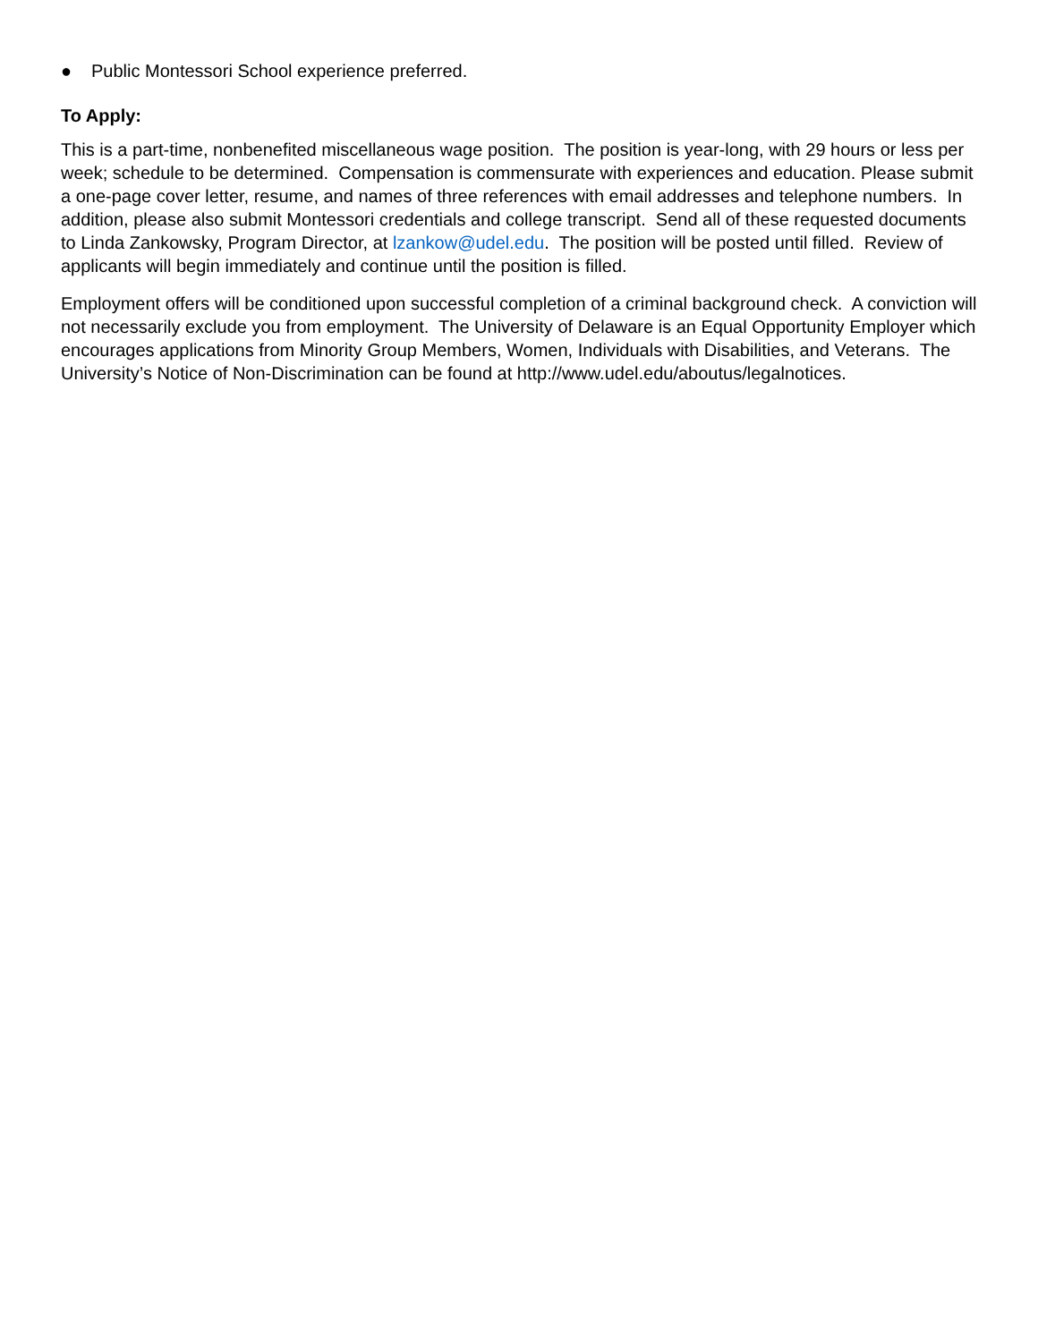● Public Montessori School experience preferred.
To Apply:
This is a part-time, nonbenefited miscellaneous wage position. The position is year-long, with 29 hours or less per week; schedule to be determined. Compensation is commensurate with experiences and education. Please submit a one-page cover letter, resume, and names of three references with email addresses and telephone numbers. In addition, please also submit Montessori credentials and college transcript. Send all of these requested documents to Linda Zankowsky, Program Director, at lzankow@udel.edu. The position will be posted until filled. Review of applicants will begin immediately and continue until the position is filled.
Employment offers will be conditioned upon successful completion of a criminal background check. A conviction will not necessarily exclude you from employment. The University of Delaware is an Equal Opportunity Employer which encourages applications from Minority Group Members, Women, Individuals with Disabilities, and Veterans. The University’s Notice of Non-Discrimination can be found at http://www.udel.edu/aboutus/legalnotices.